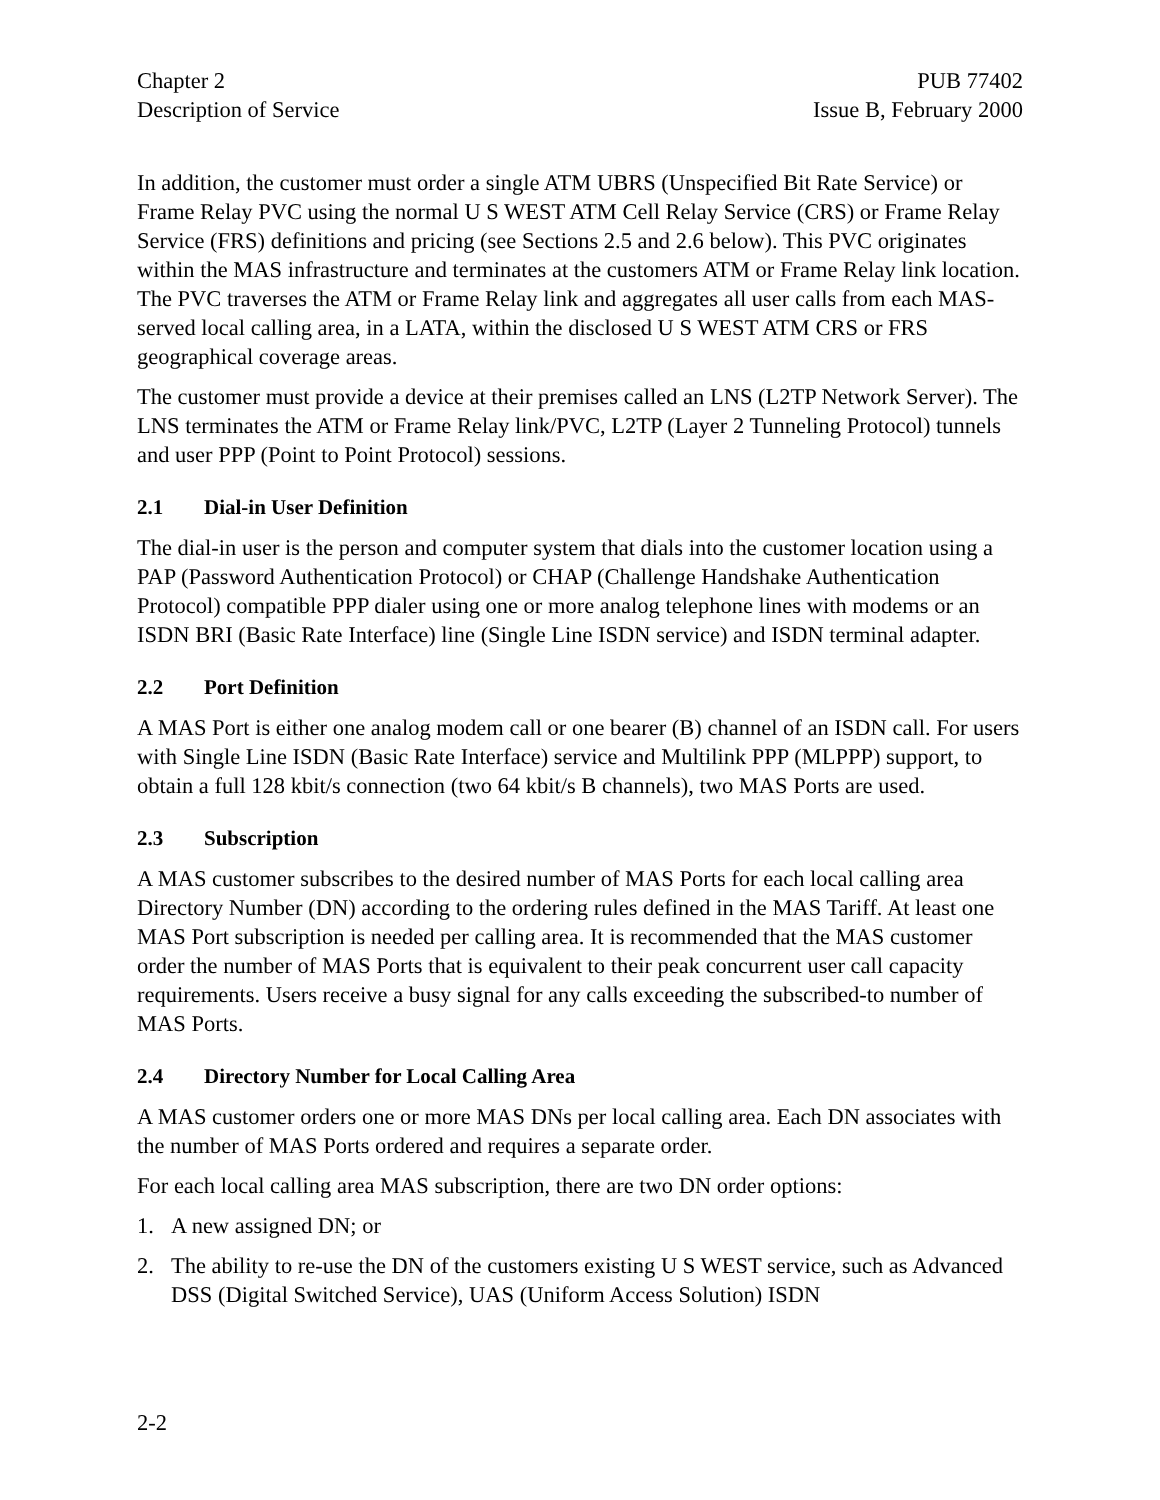Chapter 2
Description of Service
PUB 77402
Issue B, February 2000
In addition, the customer must order a single ATM UBRS (Unspecified Bit Rate Service) or Frame Relay PVC using the normal U S WEST ATM Cell Relay Service (CRS) or Frame Relay Service (FRS) definitions and pricing (see Sections 2.5 and 2.6 below). This PVC originates within the MAS infrastructure and terminates at the customers ATM or Frame Relay link location. The PVC traverses the ATM or Frame Relay link and aggregates all user calls from each MAS-served local calling area, in a LATA, within the disclosed U S WEST ATM CRS or FRS geographical coverage areas.
The customer must provide a device at their premises called an LNS (L2TP Network Server). The LNS terminates the ATM or Frame Relay link/PVC, L2TP (Layer 2 Tunneling Protocol) tunnels and user PPP (Point to Point Protocol) sessions.
2.1 Dial-in User Definition
The dial-in user is the person and computer system that dials into the customer location using a PAP (Password Authentication Protocol) or CHAP (Challenge Handshake Authentication Protocol) compatible PPP dialer using one or more analog telephone lines with modems or an ISDN BRI (Basic Rate Interface) line (Single Line ISDN service) and ISDN terminal adapter.
2.2 Port Definition
A MAS Port is either one analog modem call or one bearer (B) channel of an ISDN call. For users with Single Line ISDN (Basic Rate Interface) service and Multilink PPP (MLPPP) support, to obtain a full 128 kbit/s connection (two 64 kbit/s B channels), two MAS Ports are used.
2.3 Subscription
A MAS customer subscribes to the desired number of MAS Ports for each local calling area Directory Number (DN) according to the ordering rules defined in the MAS Tariff. At least one MAS Port subscription is needed per calling area. It is recommended that the MAS customer order the number of MAS Ports that is equivalent to their peak concurrent user call capacity requirements. Users receive a busy signal for any calls exceeding the subscribed-to number of MAS Ports.
2.4 Directory Number for Local Calling Area
A MAS customer orders one or more MAS DNs per local calling area. Each DN associates with the number of MAS Ports ordered and requires a separate order.
For each local calling area MAS subscription, there are two DN order options:
1. A new assigned DN; or
2. The ability to re-use the DN of the customers existing U S WEST service, such as Advanced DSS (Digital Switched Service), UAS (Uniform Access Solution) ISDN
2-2